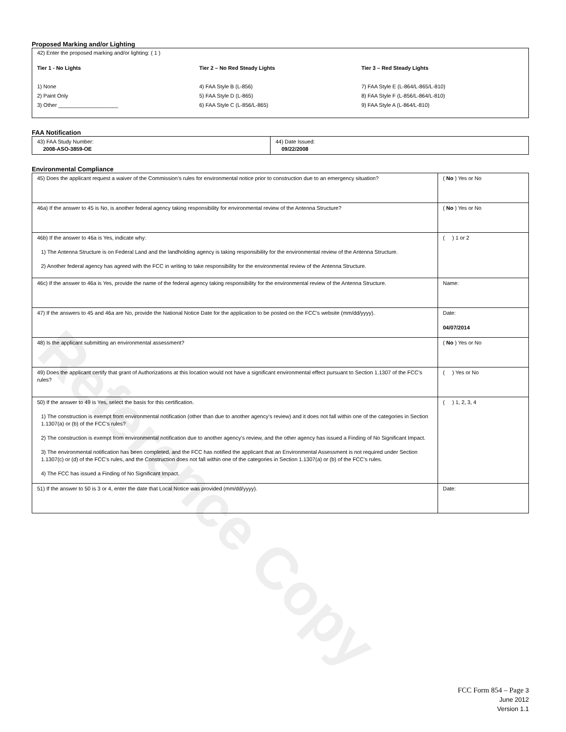Reference Copy
Proposed Marking and/or Lighting
42) Enter the proposed marking and/or lighting: ( 1 )
Tier 1 - No Lights
1) None
2) Paint Only
3) Other ____________________
Tier 2 – No Red Steady Lights
4) FAA Style B (L-856)
5) FAA Style D (L-865)
6) FAA Style C (L-856/L-865)
Tier 3 – Red Steady Lights
7) FAA Style E (L-864/L-865/L-810)
8) FAA Style F (L-856/L-864/L-810)
9) FAA Style A (L-864/L-810)
FAA Notification
| 43) FAA Study Number: 2008-ASO-3859-OE | 44) Date Issued: 09/22/2008 |
Environmental Compliance
| 45) Does the applicant request a waiver of the Commission’s rules for environmental notice prior to construction due to an emergency situation? | ( No ) Yes or No |
| 46a) If the answer to 45 is No, is another federal agency taking responsibility for environmental review of the Antenna Structure? | ( No ) Yes or No |
| 46b) If the answer to 46a is Yes, indicate why: 1) The Antenna Structure is on Federal Land and the landholding agency is taking responsibility for the environmental review of the Antenna Structure. 2) Another federal agency has agreed with the FCC in writing to take responsibility for the environmental review of the Antenna Structure. | ( ) 1 or 2 |
| 46c) If the answer to 46a is Yes, provide the name of the federal agency taking responsibility for the environmental review of the Antenna Structure. | Name: |
| 47) If the answers to 45 and 46a are No, provide the National Notice Date for the application to be posted on the FCC’s website (mm/dd/yyyy). | Date: 04/07/2014 |
| 48) Is the applicant submitting an environmental assessment? | ( No ) Yes or No |
| 49) Does the applicant certify that grant of Authorizations at this location would not have a significant environmental effect pursuant to Section 1.1307 of the FCC’s rules? | ( ) Yes or No |
| 50) If the answer to 49 is Yes, select the basis for this certification. 1) The construction is exempt from environmental notification (other than due to another agency’s review) and it does not fall within one of the categories in Section 1.1307(a) or (b) of the FCC’s rules? 2) The construction is exempt from environmental notification due to another agency’s review, and the other agency has issued a Finding of No Significant Impact. 3) The environmental notification has been completed, and the FCC has notified the applicant that an Environmental Assessment is not required under Section 1.1307(c) or (d) of the FCC’s rules, and the Construction does not fall within one of the categories in Section 1.1307(a) or (b) of the FCC’s rules. 4) The FCC has issued a Finding of No Significant Impact. | ( ) 1, 2, 3, 4 |
| 51) If the answer to 50 is 3 or 4, enter the date that Local Notice was provided (mm/dd/yyyy). | Date: |
FCC Form 854 – Page 3
June 2012
Version 1.1